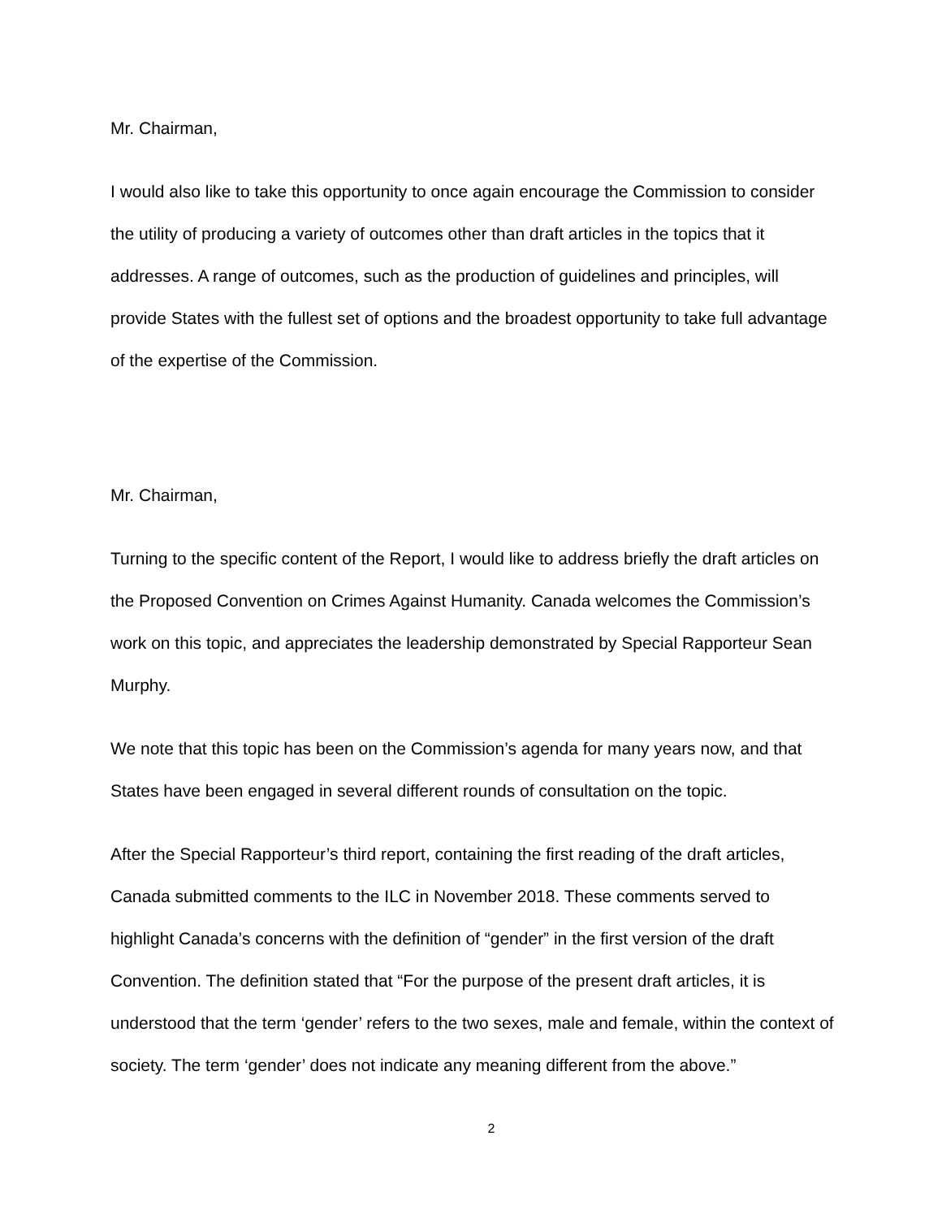Mr. Chairman,
I would also like to take this opportunity to once again encourage the Commission to consider the utility of producing a variety of outcomes other than draft articles in the topics that it addresses. A range of outcomes, such as the production of guidelines and principles, will provide States with the fullest set of options and the broadest opportunity to take full advantage of the expertise of the Commission.
Mr. Chairman,
Turning to the specific content of the Report, I would like to address briefly the draft articles on the Proposed Convention on Crimes Against Humanity. Canada welcomes the Commission’s work on this topic, and appreciates the leadership demonstrated by Special Rapporteur Sean Murphy.
We note that this topic has been on the Commission’s agenda for many years now, and that States have been engaged in several different rounds of consultation on the topic.
After the Special Rapporteur’s third report, containing the first reading of the draft articles, Canada submitted comments to the ILC in November 2018. These comments served to highlight Canada’s concerns with the definition of “gender” in the first version of the draft Convention. The definition stated that “For the purpose of the present draft articles, it is understood that the term ‘gender’ refers to the two sexes, male and female, within the context of society. The term ‘gender’ does not indicate any meaning different from the above.”
2